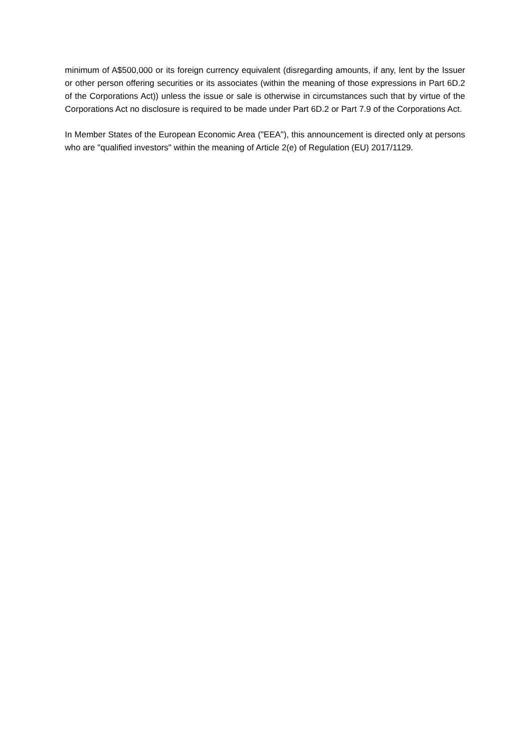minimum of A$500,000 or its foreign currency equivalent (disregarding amounts, if any, lent by the Issuer or other person offering securities or its associates (within the meaning of those expressions in Part 6D.2 of the Corporations Act)) unless the issue or sale is otherwise in circumstances such that by virtue of the Corporations Act no disclosure is required to be made under Part 6D.2 or Part 7.9 of the Corporations Act.
In Member States of the European Economic Area ("EEA"), this announcement is directed only at persons who are "qualified investors" within the meaning of Article 2(e) of Regulation (EU) 2017/1129.